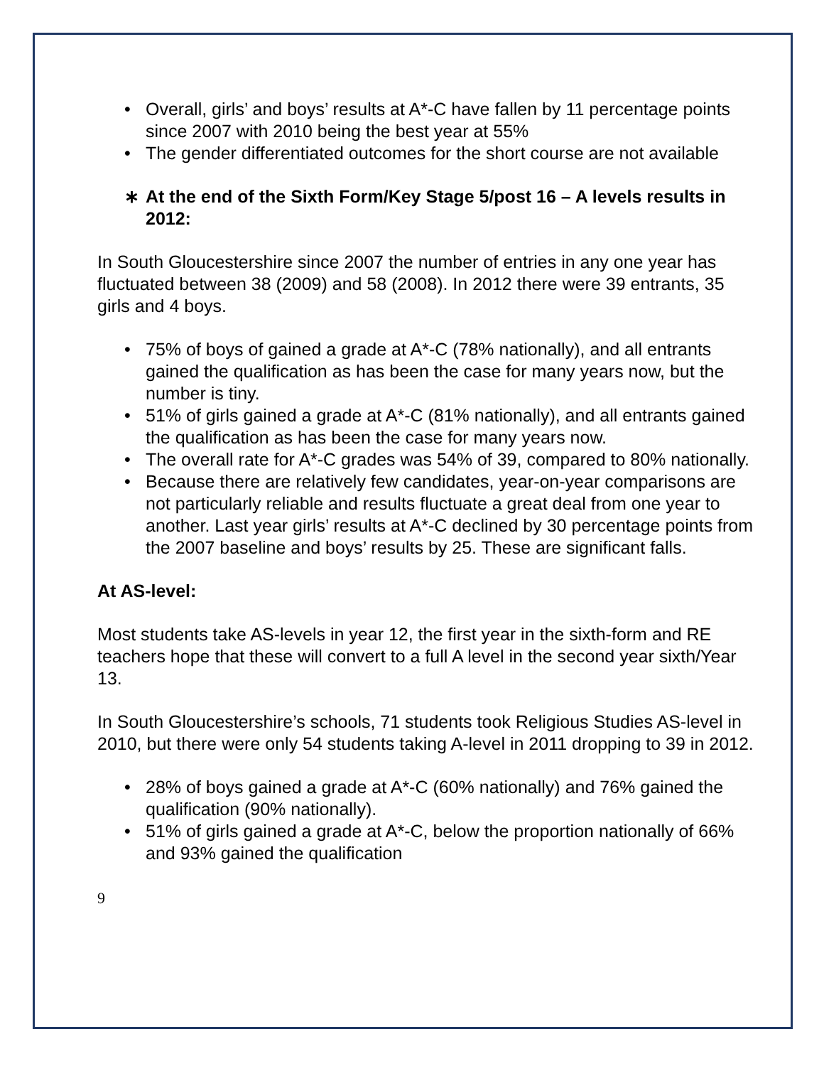• Overall, girls’ and boys’ results at A*-C have fallen by 11 percentage points since 2007 with 2010 being the best year at 55%
• The gender differentiated outcomes for the short course are not available
∗ At the end of the Sixth Form/Key Stage 5/post 16 – A levels results in 2012:
In South Gloucestershire since 2007 the number of entries in any one year has fluctuated between 38 (2009) and 58 (2008). In 2012 there were 39 entrants, 35 girls and 4 boys.
• 75% of boys of gained a grade at A*-C (78% nationally), and all entrants gained the qualification as has been the case for many years now, but the number is tiny.
• 51% of girls gained a grade at A*-C (81% nationally), and all entrants gained the qualification as has been the case for many years now.
• The overall rate for A*-C grades was 54% of 39, compared to 80% nationally.
• Because there are relatively few candidates, year-on-year comparisons are not particularly reliable and results fluctuate a great deal from one year to another. Last year girls’ results at A*-C declined by 30 percentage points from the 2007 baseline and boys’ results by 25. These are significant falls.
At AS-level:
Most students take AS-levels in year 12, the first year in the sixth-form and RE teachers hope that these will convert to a full A level in the second year sixth/Year 13.
In South Gloucestershire’s schools, 71 students took Religious Studies AS-level in 2010, but there were only 54 students taking A-level in 2011 dropping to 39 in 2012.
• 28% of boys gained a grade at A*-C (60% nationally) and 76% gained the qualification (90% nationally).
• 51% of girls gained a grade at A*-C, below the proportion nationally of 66% and 93% gained the qualification
9